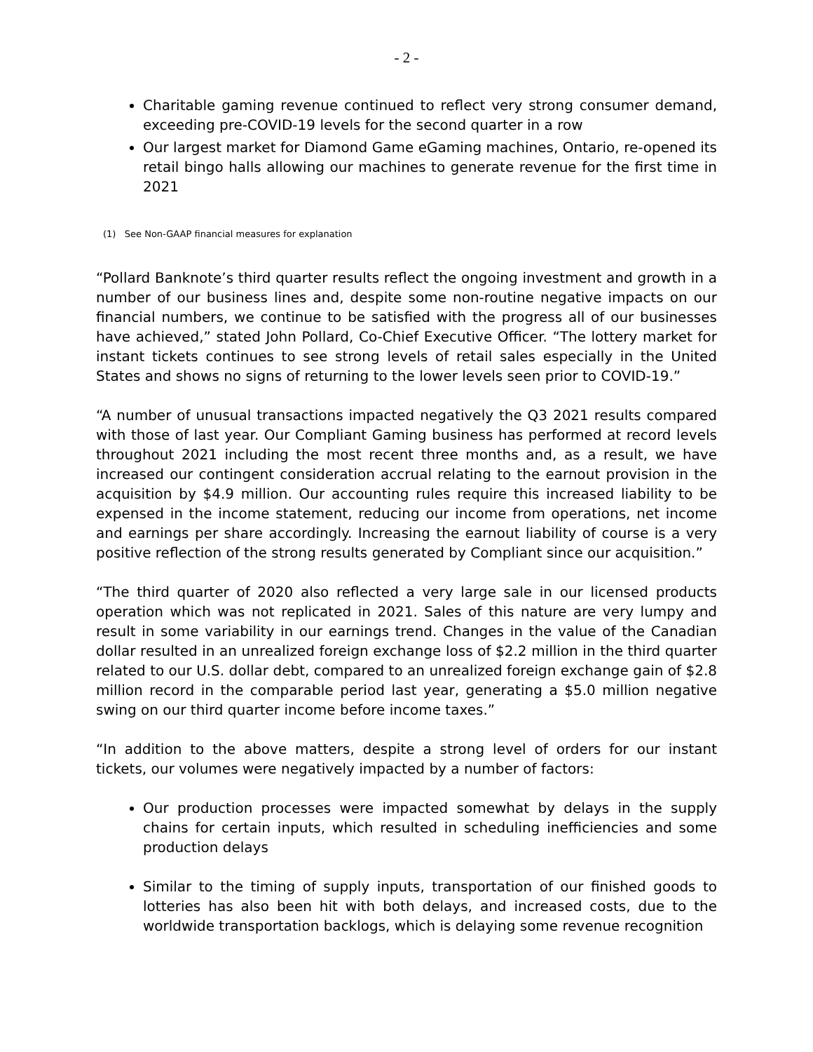- 2 -
Charitable gaming revenue continued to reflect very strong consumer demand, exceeding pre-COVID-19 levels for the second quarter in a row
Our largest market for Diamond Game eGaming machines, Ontario, re-opened its retail bingo halls allowing our machines to generate revenue for the first time in 2021
(1) See Non-GAAP financial measures for explanation
“Pollard Banknote’s third quarter results reflect the ongoing investment and growth in a number of our business lines and, despite some non-routine negative impacts on our financial numbers, we continue to be satisfied with the progress all of our businesses have achieved,” stated John Pollard, Co-Chief Executive Officer. “The lottery market for instant tickets continues to see strong levels of retail sales especially in the United States and shows no signs of returning to the lower levels seen prior to COVID-19.”
“A number of unusual transactions impacted negatively the Q3 2021 results compared with those of last year. Our Compliant Gaming business has performed at record levels throughout 2021 including the most recent three months and, as a result, we have increased our contingent consideration accrual relating to the earnout provision in the acquisition by $4.9 million. Our accounting rules require this increased liability to be expensed in the income statement, reducing our income from operations, net income and earnings per share accordingly. Increasing the earnout liability of course is a very positive reflection of the strong results generated by Compliant since our acquisition.”
“The third quarter of 2020 also reflected a very large sale in our licensed products operation which was not replicated in 2021. Sales of this nature are very lumpy and result in some variability in our earnings trend. Changes in the value of the Canadian dollar resulted in an unrealized foreign exchange loss of $2.2 million in the third quarter related to our U.S. dollar debt, compared to an unrealized foreign exchange gain of $2.8 million record in the comparable period last year, generating a $5.0 million negative swing on our third quarter income before income taxes.”
“In addition to the above matters, despite a strong level of orders for our instant tickets, our volumes were negatively impacted by a number of factors:
Our production processes were impacted somewhat by delays in the supply chains for certain inputs, which resulted in scheduling inefficiencies and some production delays
Similar to the timing of supply inputs, transportation of our finished goods to lotteries has also been hit with both delays, and increased costs, due to the worldwide transportation backlogs, which is delaying some revenue recognition